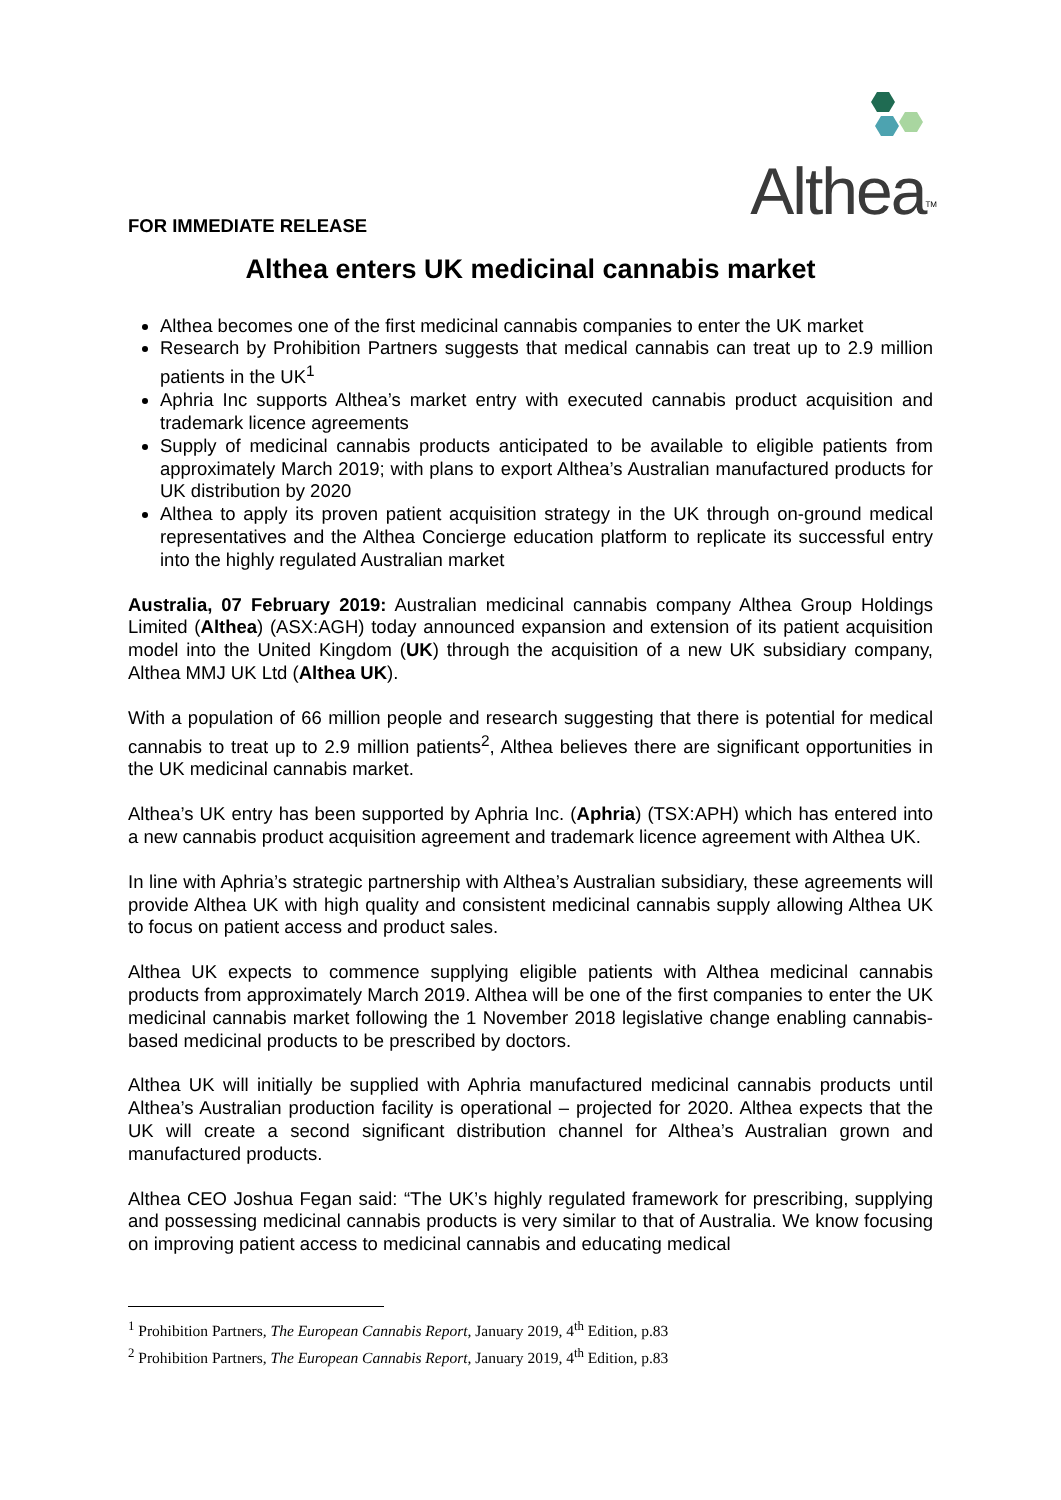Althea<sup>TM</sup>
FOR IMMEDIATE RELEASE
Althea enters UK medicinal cannabis market
Althea becomes one of the first medicinal cannabis companies to enter the UK market
Research by Prohibition Partners suggests that medical cannabis can treat up to 2.9 million patients in the UK<sup>1</sup>
Aphria Inc supports Althea’s market entry with executed cannabis product acquisition and trademark licence agreements
Supply of medicinal cannabis products anticipated to be available to eligible patients from approximately March 2019; with plans to export Althea’s Australian manufactured products for UK distribution by 2020
Althea to apply its proven patient acquisition strategy in the UK through on-ground medical representatives and the Althea Concierge education platform to replicate its successful entry into the highly regulated Australian market
Australia, 07 February 2019: Australian medicinal cannabis company Althea Group Holdings Limited (Althea) (ASX:AGH) today announced expansion and extension of its patient acquisition model into the United Kingdom (UK) through the acquisition of a new UK subsidiary company, Althea MMJ UK Ltd (Althea UK).
With a population of 66 million people and research suggesting that there is potential for medical cannabis to treat up to 2.9 million patients<sup>2</sup>, Althea believes there are significant opportunities in the UK medicinal cannabis market.
Althea’s UK entry has been supported by Aphria Inc. (Aphria) (TSX:APH) which has entered into a new cannabis product acquisition agreement and trademark licence agreement with Althea UK.
In line with Aphria’s strategic partnership with Althea’s Australian subsidiary, these agreements will provide Althea UK with high quality and consistent medicinal cannabis supply allowing Althea UK to focus on patient access and product sales.
Althea UK expects to commence supplying eligible patients with Althea medicinal cannabis products from approximately March 2019. Althea will be one of the first companies to enter the UK medicinal cannabis market following the 1 November 2018 legislative change enabling cannabis-based medicinal products to be prescribed by doctors.
Althea UK will initially be supplied with Aphria manufactured medicinal cannabis products until Althea’s Australian production facility is operational – projected for 2020. Althea expects that the UK will create a second significant distribution channel for Althea’s Australian grown and manufactured products.
Althea CEO Joshua Fegan said: “The UK’s highly regulated framework for prescribing, supplying and possessing medicinal cannabis products is very similar to that of Australia. We know focusing on improving patient access to medicinal cannabis and educating medical
<sup>1</sup> Prohibition Partners, The European Cannabis Report, January 2019, 4<sup>th</sup> Edition, p.83
<sup>2</sup> Prohibition Partners, The European Cannabis Report, January 2019, 4<sup>th</sup> Edition, p.83